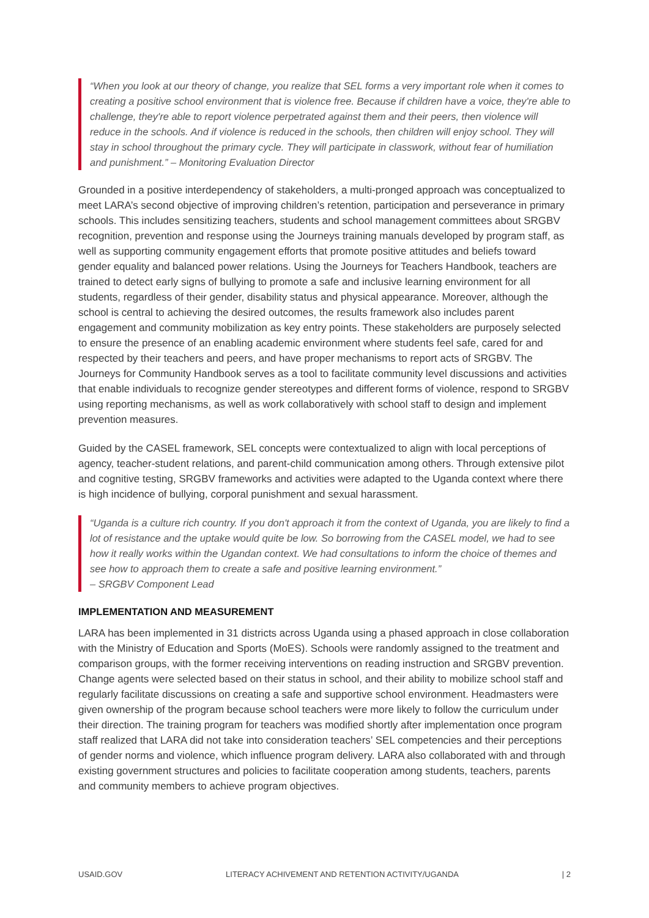“When you look at our theory of change, you realize that SEL forms a very important role when it comes to creating a positive school environment that is violence free. Because if children have a voice, they're able to challenge, they're able to report violence perpetrated against them and their peers, then violence will reduce in the schools. And if violence is reduced in the schools, then children will enjoy school. They will stay in school throughout the primary cycle. They will participate in classwork, without fear of humiliation and punishment.” – Monitoring Evaluation Director
Grounded in a positive interdependency of stakeholders, a multi-pronged approach was conceptualized to meet LARA’s second objective of improving children’s retention, participation and perseverance in primary schools. This includes sensitizing teachers, students and school management committees about SRGBV recognition, prevention and response using the Journeys training manuals developed by program staff, as well as supporting community engagement efforts that promote positive attitudes and beliefs toward gender equality and balanced power relations. Using the Journeys for Teachers Handbook, teachers are trained to detect early signs of bullying to promote a safe and inclusive learning environment for all students, regardless of their gender, disability status and physical appearance. Moreover, although the school is central to achieving the desired outcomes, the results framework also includes parent engagement and community mobilization as key entry points. These stakeholders are purposely selected to ensure the presence of an enabling academic environment where students feel safe, cared for and respected by their teachers and peers, and have proper mechanisms to report acts of SRGBV. The Journeys for Community Handbook serves as a tool to facilitate community level discussions and activities that enable individuals to recognize gender stereotypes and different forms of violence, respond to SRGBV using reporting mechanisms, as well as work collaboratively with school staff to design and implement prevention measures.
Guided by the CASEL framework, SEL concepts were contextualized to align with local perceptions of agency, teacher-student relations, and parent-child communication among others. Through extensive pilot and cognitive testing, SRGBV frameworks and activities were adapted to the Uganda context where there is high incidence of bullying, corporal punishment and sexual harassment.
“Uganda is a culture rich country. If you don't approach it from the context of Uganda, you are likely to find a lot of resistance and the uptake would quite be low. So borrowing from the CASEL model, we had to see how it really works within the Ugandan context. We had consultations to inform the choice of themes and see how to approach them to create a safe and positive learning environment.”
– SRGBV Component Lead
IMPLEMENTATION AND MEASUREMENT
LARA has been implemented in 31 districts across Uganda using a phased approach in close collaboration with the Ministry of Education and Sports (MoES). Schools were randomly assigned to the treatment and comparison groups, with the former receiving interventions on reading instruction and SRGBV prevention. Change agents were selected based on their status in school, and their ability to mobilize school staff and regularly facilitate discussions on creating a safe and supportive school environment. Headmasters were given ownership of the program because school teachers were more likely to follow the curriculum under their direction. The training program for teachers was modified shortly after implementation once program staff realized that LARA did not take into consideration teachers’ SEL competencies and their perceptions of gender norms and violence, which influence program delivery. LARA also collaborated with and through existing government structures and policies to facilitate cooperation among students, teachers, parents and community members to achieve program objectives.
USAID.GOV LITERACY ACHIVEMENT AND RETENTION ACTIVITY/UGANDA | 2